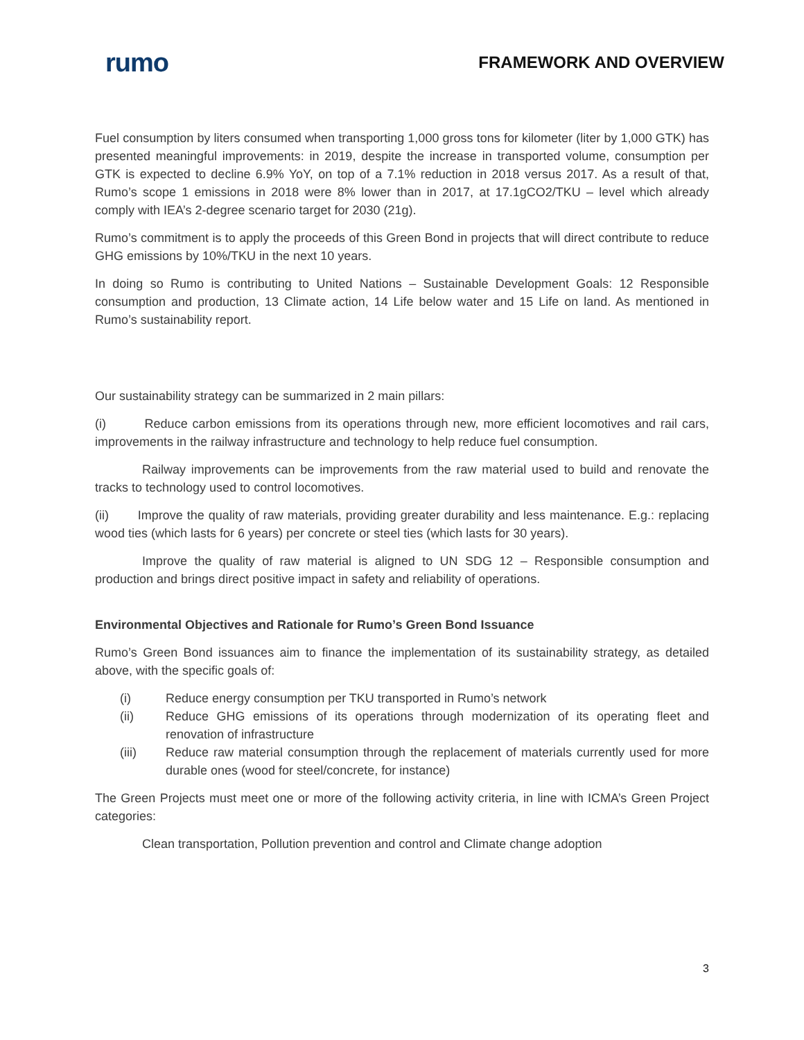rumo
FRAMEWORK AND OVERVIEW
Fuel consumption by liters consumed when transporting 1,000 gross tons for kilometer (liter by 1,000 GTK) has presented meaningful improvements: in 2019, despite the increase in transported volume, consumption per GTK is expected to decline 6.9% YoY, on top of a 7.1% reduction in 2018 versus 2017. As a result of that, Rumo’s scope 1 emissions in 2018 were 8% lower than in 2017, at 17.1gCO2/TKU – level which already comply with IEA’s 2-degree scenario target for 2030 (21g).
Rumo’s commitment is to apply the proceeds of this Green Bond in projects that will direct contribute to reduce GHG emissions by 10%/TKU in the next 10 years.
In doing so Rumo is contributing to United Nations – Sustainable Development Goals: 12 Responsible consumption and production, 13 Climate action, 14 Life below water and 15 Life on land. As mentioned in Rumo’s sustainability report.
Our sustainability strategy can be summarized in 2 main pillars:
(i) Reduce carbon emissions from its operations through new, more efficient locomotives and rail cars, improvements in the railway infrastructure and technology to help reduce fuel consumption.
Railway improvements can be improvements from the raw material used to build and renovate the tracks to technology used to control locomotives.
(ii) Improve the quality of raw materials, providing greater durability and less maintenance. E.g.: replacing wood ties (which lasts for 6 years) per concrete or steel ties (which lasts for 30 years).
Improve the quality of raw material is aligned to UN SDG 12 – Responsible consumption and production and brings direct positive impact in safety and reliability of operations.
Environmental Objectives and Rationale for Rumo’s Green Bond Issuance
Rumo’s Green Bond issuances aim to finance the implementation of its sustainability strategy, as detailed above, with the specific goals of:
(i) Reduce energy consumption per TKU transported in Rumo’s network
(ii) Reduce GHG emissions of its operations through modernization of its operating fleet and renovation of infrastructure
(iii) Reduce raw material consumption through the replacement of materials currently used for more durable ones (wood for steel/concrete, for instance)
The Green Projects must meet one or more of the following activity criteria, in line with ICMA’s Green Project categories:
Clean transportation, Pollution prevention and control and Climate change adoption
3